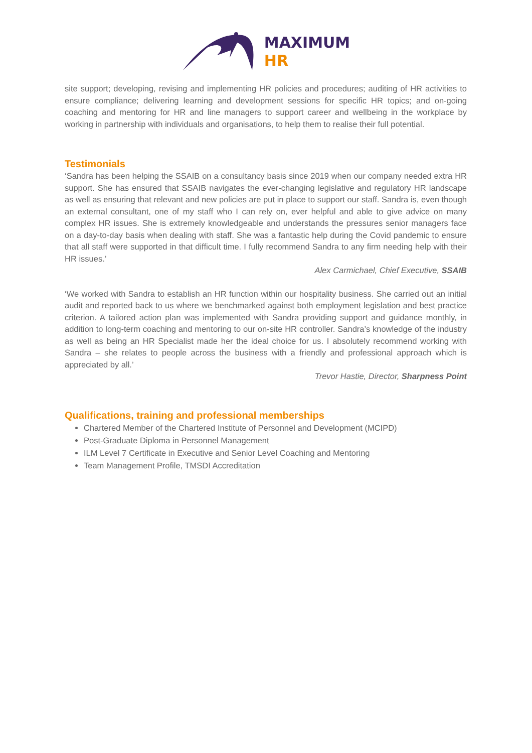MAXIMUM
HR
site support; developing, revising and implementing HR policies and procedures; auditing of HR activities to ensure compliance; delivering learning and development sessions for specific HR topics; and on-going coaching and mentoring for HR and line managers to support career and wellbeing in the workplace by working in partnership with individuals and organisations, to help them to realise their full potential.
Testimonials
‘Sandra has been helping the SSAIB on a consultancy basis since 2019 when our company needed extra HR support. She has ensured that SSAIB navigates the ever-changing legislative and regulatory HR landscape as well as ensuring that relevant and new policies are put in place to support our staff. Sandra is, even though an external consultant, one of my staff who I can rely on, ever helpful and able to give advice on many complex HR issues. She is extremely knowledgeable and understands the pressures senior managers face on a day-to-day basis when dealing with staff. She was a fantastic help during the Covid pandemic to ensure that all staff were supported in that difficult time. I fully recommend Sandra to any firm needing help with their HR issues.’
Alex Carmichael, Chief Executive, SSAIB
‘We worked with Sandra to establish an HR function within our hospitality business. She carried out an initial audit and reported back to us where we benchmarked against both employment legislation and best practice criterion. A tailored action plan was implemented with Sandra providing support and guidance monthly, in addition to long-term coaching and mentoring to our on-site HR controller. Sandra’s knowledge of the industry as well as being an HR Specialist made her the ideal choice for us. I absolutely recommend working with Sandra – she relates to people across the business with a friendly and professional approach which is appreciated by all.’
Trevor Hastie, Director, Sharpness Point
Qualifications, training and professional memberships
Chartered Member of the Chartered Institute of Personnel and Development (MCIPD)
Post-Graduate Diploma in Personnel Management
ILM Level 7 Certificate in Executive and Senior Level Coaching and Mentoring
Team Management Profile, TMSDI Accreditation